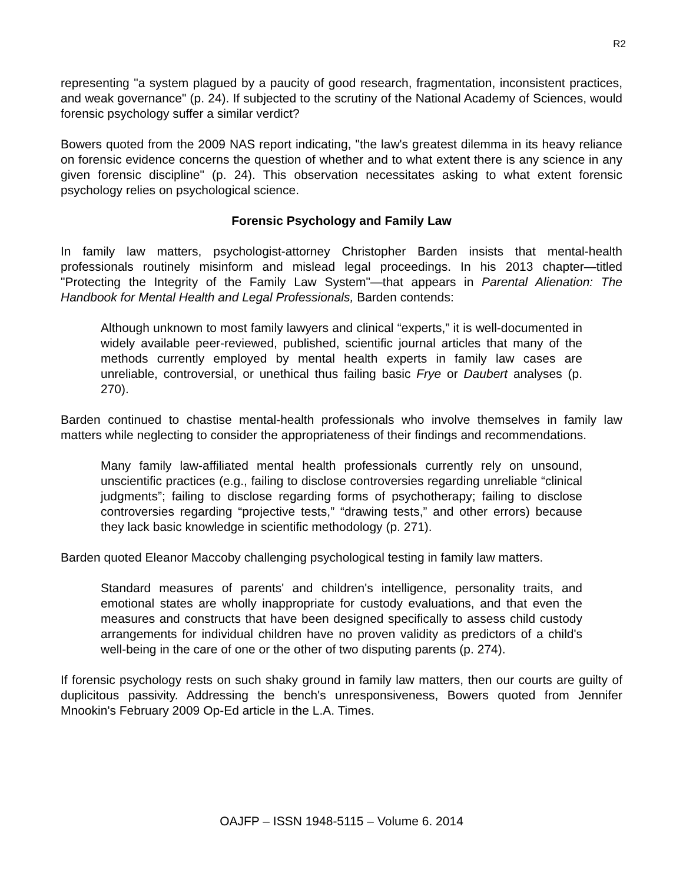R2
representing "a system plagued by a paucity of good research, fragmentation, inconsistent practices, and weak governance" (p. 24). If subjected to the scrutiny of the National Academy of Sciences, would forensic psychology suffer a similar verdict?
Bowers quoted from the 2009 NAS report indicating, "the law's greatest dilemma in its heavy reliance on forensic evidence concerns the question of whether and to what extent there is any science in any given forensic discipline" (p. 24). This observation necessitates asking to what extent forensic psychology relies on psychological science.
Forensic Psychology and Family Law
In family law matters, psychologist-attorney Christopher Barden insists that mental-health professionals routinely misinform and mislead legal proceedings. In his 2013 chapter—titled "Protecting the Integrity of the Family Law System"—that appears in Parental Alienation: The Handbook for Mental Health and Legal Professionals, Barden contends:
Although unknown to most family lawyers and clinical “experts,” it is well-documented in widely available peer-reviewed, published, scientific journal articles that many of the methods currently employed by mental health experts in family law cases are unreliable, controversial, or unethical thus failing basic Frye or Daubert analyses (p. 270).
Barden continued to chastise mental-health professionals who involve themselves in family law matters while neglecting to consider the appropriateness of their findings and recommendations.
Many family law-affiliated mental health professionals currently rely on unsound, unscientific practices (e.g., failing to disclose controversies regarding unreliable “clinical judgments”; failing to disclose regarding forms of psychotherapy; failing to disclose controversies regarding “projective tests,” “drawing tests,” and other errors) because they lack basic knowledge in scientific methodology (p. 271).
Barden quoted Eleanor Maccoby challenging psychological testing in family law matters.
Standard measures of parents' and children's intelligence, personality traits, and emotional states are wholly inappropriate for custody evaluations, and that even the measures and constructs that have been designed specifically to assess child custody arrangements for individual children have no proven validity as predictors of a child's well-being in the care of one or the other of two disputing parents (p. 274).
If forensic psychology rests on such shaky ground in family law matters, then our courts are guilty of duplicitous passivity. Addressing the bench's unresponsiveness, Bowers quoted from Jennifer Mnookin's February 2009 Op-Ed article in the L.A. Times.
OAJFP – ISSN 1948-5115 – Volume 6. 2014